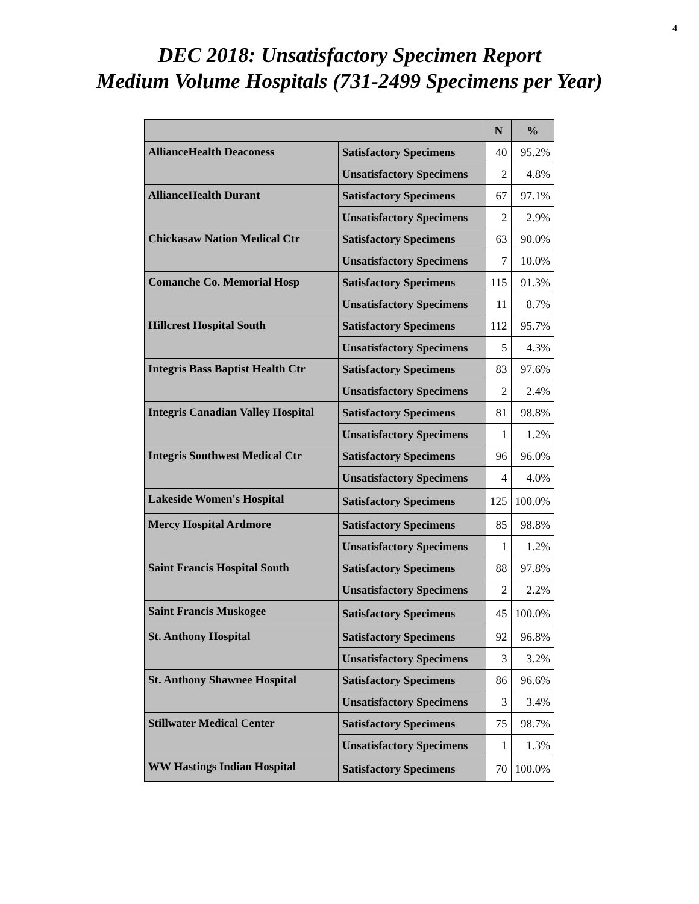4
DEC 2018: Unsatisfactory Specimen Report
Medium Volume Hospitals (731-2499 Specimens per Year)
| | | N | % |
| --- | --- | --- | --- |
| AllianceHealth Deaconess | Satisfactory Specimens | 40 | 95.2% |
| | Unsatisfactory Specimens | 2 | 4.8% |
| AllianceHealth Durant | Satisfactory Specimens | 67 | 97.1% |
| | Unsatisfactory Specimens | 2 | 2.9% |
| Chickasaw Nation Medical Ctr | Satisfactory Specimens | 63 | 90.0% |
| | Unsatisfactory Specimens | 7 | 10.0% |
| Comanche Co. Memorial Hosp | Satisfactory Specimens | 115 | 91.3% |
| | Unsatisfactory Specimens | 11 | 8.7% |
| Hillcrest Hospital South | Satisfactory Specimens | 112 | 95.7% |
| | Unsatisfactory Specimens | 5 | 4.3% |
| Integris Bass Baptist Health Ctr | Satisfactory Specimens | 83 | 97.6% |
| | Unsatisfactory Specimens | 2 | 2.4% |
| Integris Canadian Valley Hospital | Satisfactory Specimens | 81 | 98.8% |
| | Unsatisfactory Specimens | 1 | 1.2% |
| Integris Southwest Medical Ctr | Satisfactory Specimens | 96 | 96.0% |
| | Unsatisfactory Specimens | 4 | 4.0% |
| Lakeside Women's Hospital | Satisfactory Specimens | 125 | 100.0% |
| Mercy Hospital Ardmore | Satisfactory Specimens | 85 | 98.8% |
| | Unsatisfactory Specimens | 1 | 1.2% |
| Saint Francis Hospital South | Satisfactory Specimens | 88 | 97.8% |
| | Unsatisfactory Specimens | 2 | 2.2% |
| Saint Francis Muskogee | Satisfactory Specimens | 45 | 100.0% |
| St. Anthony Hospital | Satisfactory Specimens | 92 | 96.8% |
| | Unsatisfactory Specimens | 3 | 3.2% |
| St. Anthony Shawnee Hospital | Satisfactory Specimens | 86 | 96.6% |
| | Unsatisfactory Specimens | 3 | 3.4% |
| Stillwater Medical Center | Satisfactory Specimens | 75 | 98.7% |
| | Unsatisfactory Specimens | 1 | 1.3% |
| WW Hastings Indian Hospital | Satisfactory Specimens | 70 | 100.0% |